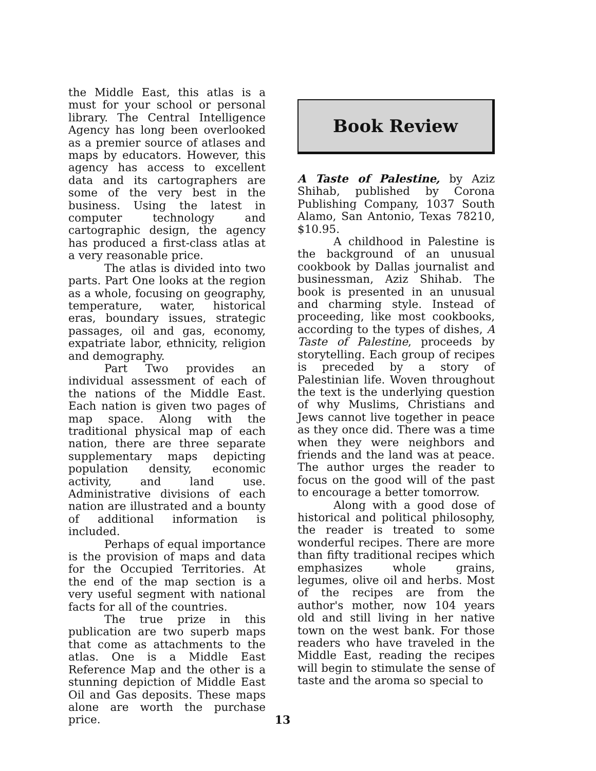the Middle East, this atlas is a must for your school or personal library. The Central Intelligence Agency has long been overlooked as a premier source of atlases and maps by educators. However, this agency has access to excellent data and its cartographers are some of the very best in the business. Using the latest in computer technology and cartographic design, the agency has produced a first-class atlas at a very reasonable price.
The atlas is divided into two parts. Part One looks at the region as a whole, focusing on geography, temperature, water, historical eras, boundary issues, strategic passages, oil and gas, economy, expatriate labor, ethnicity, religion and demography.
Part Two provides an individual assessment of each of the nations of the Middle East. Each nation is given two pages of map space. Along with the traditional physical map of each nation, there are three separate supplementary maps depicting population density, economic activity, and land use. Administrative divisions of each nation are illustrated and a bounty of additional information is included.
Perhaps of equal importance is the provision of maps and data for the Occupied Territories. At the end of the map section is a very useful segment with national facts for all of the countries.
The true prize in this publication are two superb maps that come as attachments to the atlas. One is a Middle East Reference Map and the other is a stunning depiction of Middle East Oil and Gas deposits. These maps alone are worth the purchase price.
Book Review
A Taste of Palestine, by Aziz Shihab, published by Corona Publishing Company, 1037 South Alamo, San Antonio, Texas 78210, $10.95.
A childhood in Palestine is the background of an unusual cookbook by Dallas journalist and businessman, Aziz Shihab. The book is presented in an unusual and charming style. Instead of proceeding, like most cookbooks, according to the types of dishes, A Taste of Palestine, proceeds by storytelling. Each group of recipes is preceded by a story of Palestinian life. Woven throughout the text is the underlying question of why Muslims, Christians and Jews cannot live together in peace as they once did. There was a time when they were neighbors and friends and the land was at peace. The author urges the reader to focus on the good will of the past to encourage a better tomorrow.
Along with a good dose of historical and political philosophy, the reader is treated to some wonderful recipes. There are more than fifty traditional recipes which emphasizes whole grains, legumes, olive oil and herbs. Most of the recipes are from the author's mother, now 104 years old and still living in her native town on the west bank. For those readers who have traveled in the Middle East, reading the recipes will begin to stimulate the sense of taste and the aroma so special to
13